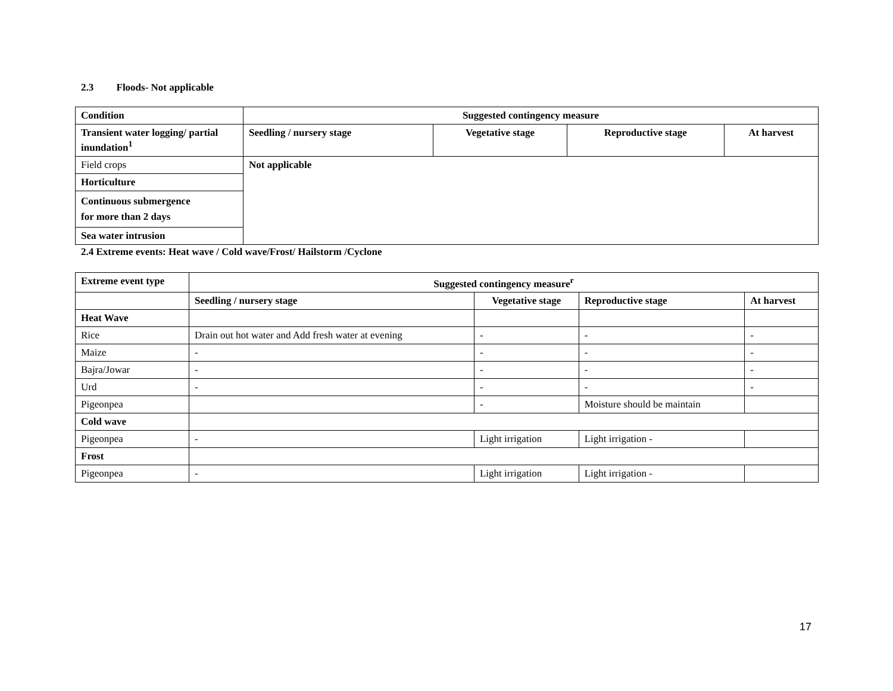2.3 Floods- Not applicable
| Condition | Suggested contingency measure | | | |
| --- | --- | --- | --- | --- |
| Transient water logging/ partial inundation<sup>1</sup> | Seedling / nursery stage | Vegetative stage | Reproductive stage | At harvest |
| Field crops | Not applicable | | | |
| Horticulture | | | | |
| Continuous submergence for more than 2 days | | | | |
| Sea water intrusion | | | | |
2.4 Extreme events: Heat wave / Cold wave/Frost/ Hailstorm /Cyclone
| Extreme event type | Suggested contingency measure<sup>r</sup> | | | |
| --- | --- | --- | --- | --- |
| | Seedling / nursery stage | Vegetative stage | Reproductive stage | At harvest |
| Heat Wave | | | | |
| Rice | Drain out hot water and Add fresh water at evening | - | - | - |
| Maize | - | - | - | - |
| Bajra/Jowar | - | - | - | - |
| Urd | - | - | - | - |
| Pigeonpea | | - | Moisture should be maintain | |
| Cold wave | | | | |
| Pigeonpea | - | Light irrigation | Light irrigation - | |
| Frost | | | | |
| Pigeonpea | - | Light irrigation | Light irrigation - | |
17